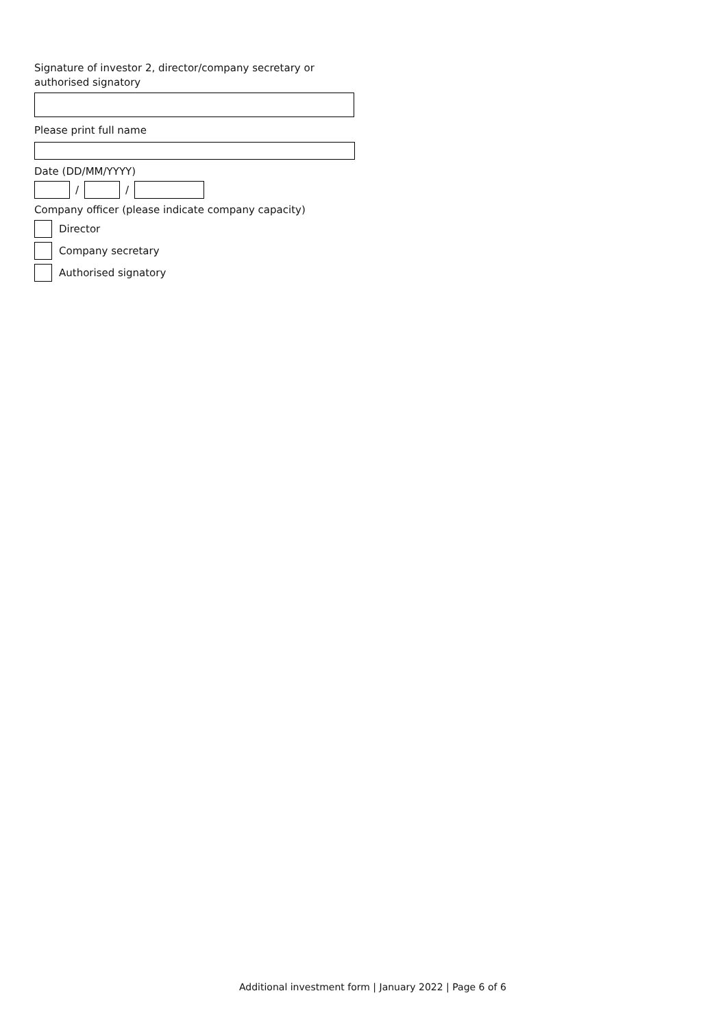Signature of investor 2, director/company secretary or
authorised signatory
Please print full name
Date (DD/MM/YYYY)
/ /
Company officer (please indicate company capacity)
Director
Company secretary
Authorised signatory
Additional investment form | January 2022 | Page 6 of 6